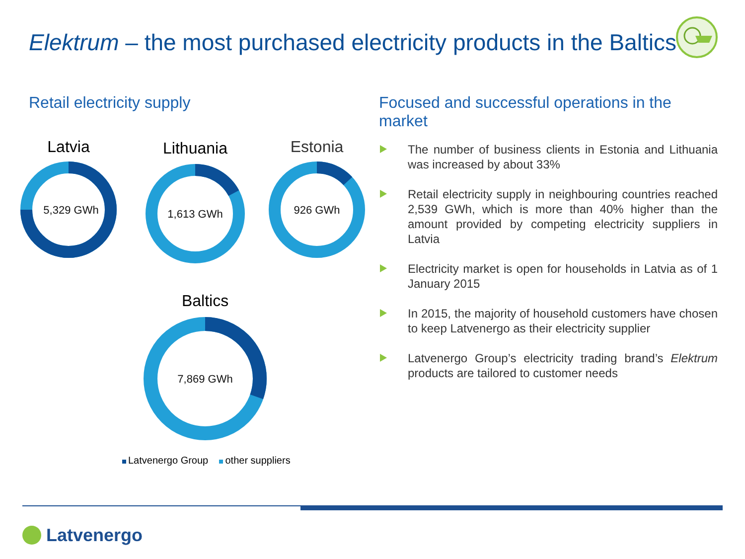Elektrum – the most purchased electricity products in the Baltics
Retail electricity supply
Latvia
5,329 GWh
Lithuania
1,613 GWh
Estonia
926 GWh
Baltics
7,869 GWh
Latvenergo Group other suppliers
Focused and successful operations in the market
The number of business clients in Estonia and Lithuania was increased by about 33%
Retail electricity supply in neighbouring countries reached 2,539 GWh, which is more than 40% higher than the amount provided by competing electricity suppliers in Latvia
Electricity market is open for households in Latvia as of 1 January 2015
In 2015, the majority of household customers have chosen to keep Latvenergo as their electricity supplier
Latvenergo Group’s electricity trading brand’s Elektrum products are tailored to customer needs
Latvenergo